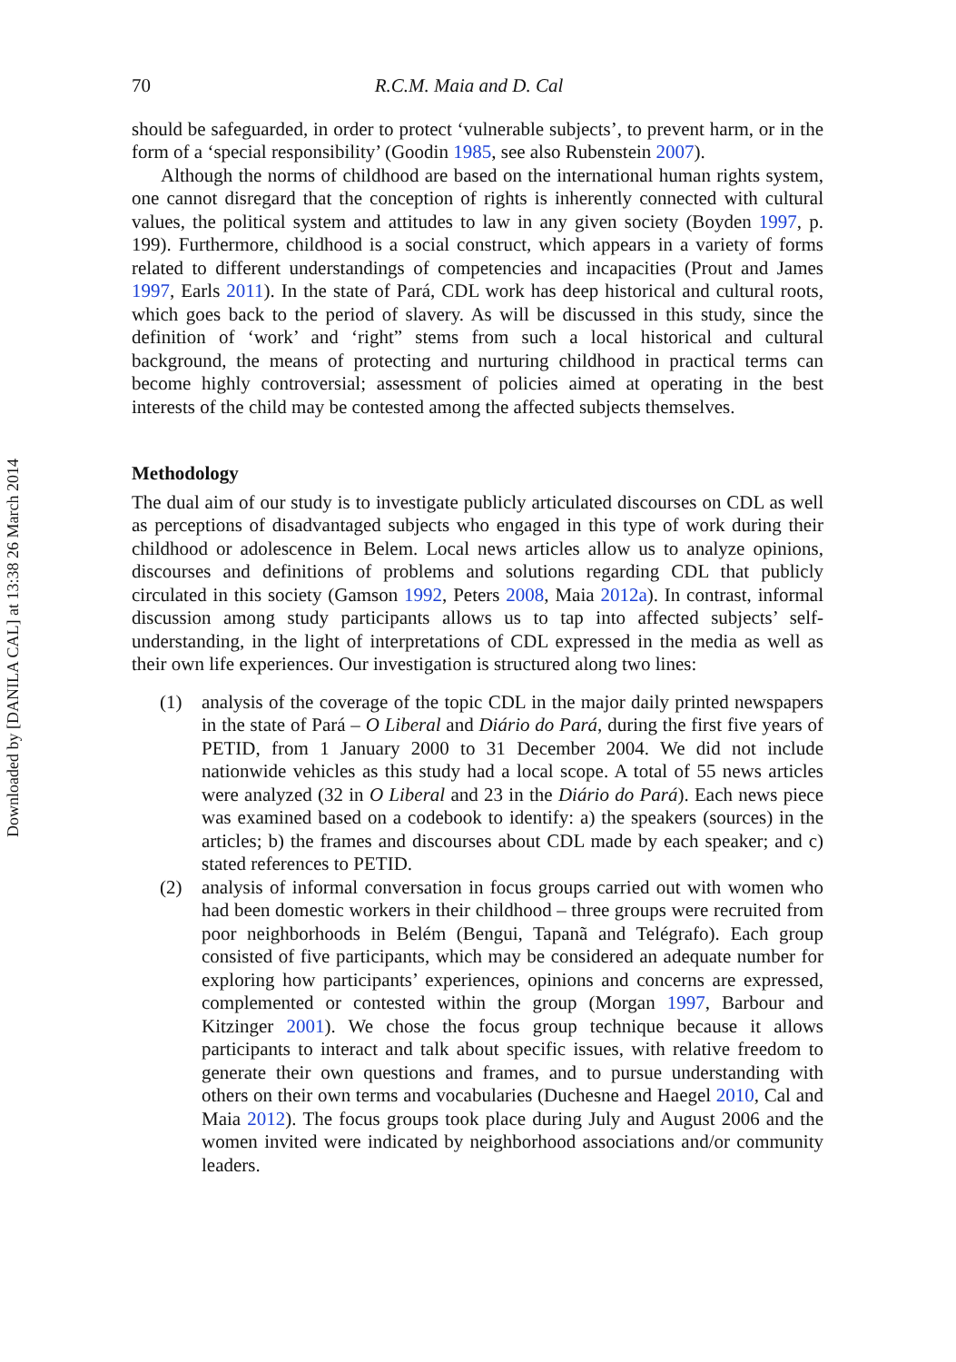Downloaded by [DANILA CAL] at 13:38 26 March 2014
70 R.C.M. Maia and D. Cal
should be safeguarded, in order to protect ‘vulnerable subjects’, to prevent harm, or in the form of a ‘special responsibility’ (Goodin 1985, see also Rubenstein 2007).
Although the norms of childhood are based on the international human rights system, one cannot disregard that the conception of rights is inherently connected with cultural values, the political system and attitudes to law in any given society (Boyden 1997, p. 199). Furthermore, childhood is a social construct, which appears in a variety of forms related to different understandings of competencies and incapacities (Prout and James 1997, Earls 2011). In the state of Pará, CDL work has deep historical and cultural roots, which goes back to the period of slavery. As will be discussed in this study, since the definition of ‘work’ and ‘right” stems from such a local historical and cultural background, the means of protecting and nurturing childhood in practical terms can become highly controversial; assessment of policies aimed at operating in the best interests of the child may be contested among the affected subjects themselves.
Methodology
The dual aim of our study is to investigate publicly articulated discourses on CDL as well as perceptions of disadvantaged subjects who engaged in this type of work during their childhood or adolescence in Belem. Local news articles allow us to analyze opinions, discourses and definitions of problems and solutions regarding CDL that publicly circulated in this society (Gamson 1992, Peters 2008, Maia 2012a). In contrast, informal discussion among study participants allows us to tap into affected subjects’ self-understanding, in the light of interpretations of CDL expressed in the media as well as their own life experiences. Our investigation is structured along two lines:
(1) analysis of the coverage of the topic CDL in the major daily printed newspapers in the state of Pará – O Liberal and Diário do Pará, during the first five years of PETID, from 1 January 2000 to 31 December 2004. We did not include nationwide vehicles as this study had a local scope. A total of 55 news articles were analyzed (32 in O Liberal and 23 in the Diário do Pará). Each news piece was examined based on a codebook to identify: a) the speakers (sources) in the articles; b) the frames and discourses about CDL made by each speaker; and c) stated references to PETID.
(2) analysis of informal conversation in focus groups carried out with women who had been domestic workers in their childhood – three groups were recruited from poor neighborhoods in Belém (Bengui, Tapanã and Telégrafo). Each group consisted of five participants, which may be considered an adequate number for exploring how participants’ experiences, opinions and concerns are expressed, complemented or contested within the group (Morgan 1997, Barbour and Kitzinger 2001). We chose the focus group technique because it allows participants to interact and talk about specific issues, with relative freedom to generate their own questions and frames, and to pursue understanding with others on their own terms and vocabularies (Duchesne and Haegel 2010, Cal and Maia 2012). The focus groups took place during July and August 2006 and the women invited were indicated by neighborhood associations and/or community leaders.